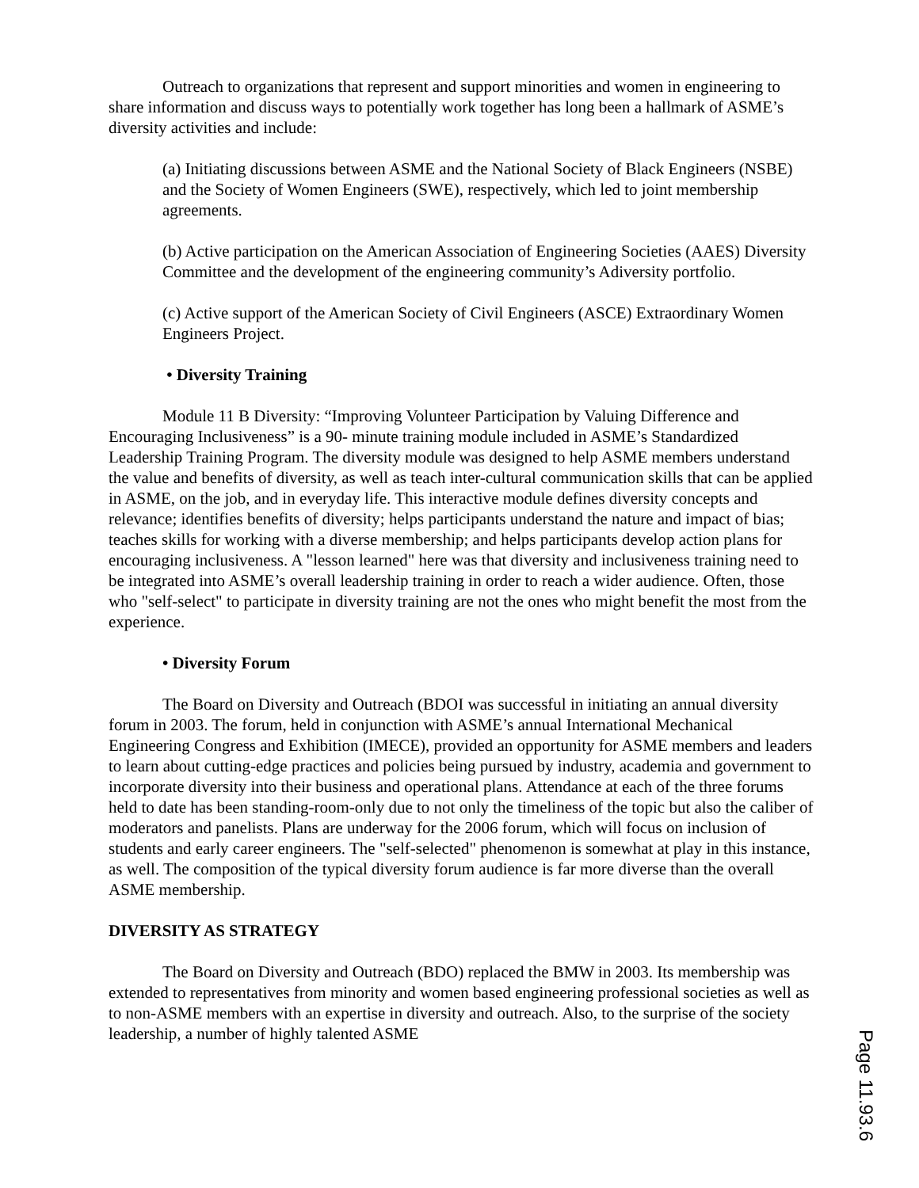Outreach to organizations that represent and support minorities and women in engineering to share information and discuss ways to potentially work together has long been a hallmark of ASME’s diversity activities and include:
(a) Initiating discussions between ASME and the National Society of Black Engineers (NSBE) and the Society of Women Engineers (SWE), respectively, which led to joint membership agreements.
(b) Active participation on the American Association of Engineering Societies (AAES) Diversity Committee and the development of the engineering community’s Adiversity portfolio.
(c) Active support of the American Society of Civil Engineers (ASCE) Extraordinary Women Engineers Project.
• Diversity Training
Module 11 B Diversity: “Improving Volunteer Participation by Valuing Difference and Encouraging Inclusiveness” is a 90- minute training module included in ASME’s Standardized Leadership Training Program. The diversity module was designed to help ASME members understand the value and benefits of diversity, as well as teach inter-cultural communication skills that can be applied in ASME, on the job, and in everyday life. This interactive module defines diversity concepts and relevance; identifies benefits of diversity; helps participants understand the nature and impact of bias; teaches skills for working with a diverse membership; and helps participants develop action plans for encouraging inclusiveness. A "lesson learned" here was that diversity and inclusiveness training need to be integrated into ASME’s overall leadership training in order to reach a wider audience. Often, those who "self-select" to participate in diversity training are not the ones who might benefit the most from the experience.
• Diversity Forum
The Board on Diversity and Outreach (BDOI was successful in initiating an annual diversity forum in 2003. The forum, held in conjunction with ASME’s annual International Mechanical Engineering Congress and Exhibition (IMECE), provided an opportunity for ASME members and leaders to learn about cutting-edge practices and policies being pursued by industry, academia and government to incorporate diversity into their business and operational plans. Attendance at each of the three forums held to date has been standing-room-only due to not only the timeliness of the topic but also the caliber of moderators and panelists. Plans are underway for the 2006 forum, which will focus on inclusion of students and early career engineers. The "self-selected" phenomenon is somewhat at play in this instance, as well. The composition of the typical diversity forum audience is far more diverse than the overall ASME membership.
DIVERSITY AS STRATEGY
The Board on Diversity and Outreach (BDO) replaced the BMW in 2003. Its membership was extended to representatives from minority and women based engineering professional societies as well as to non-ASME members with an expertise in diversity and outreach. Also, to the surprise of the society leadership, a number of highly talented ASME
Page 11.93.6